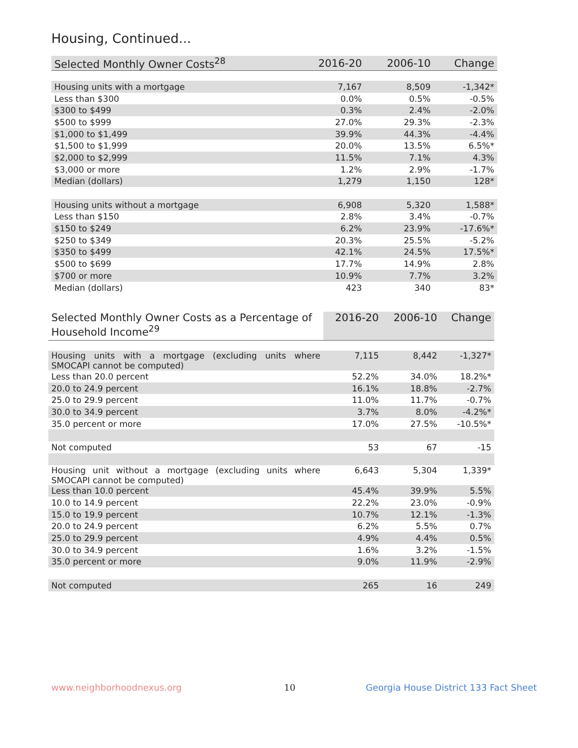Housing, Continued...
| Selected Monthly Owner Costs<sup>28</sup> | 2016-20 | 2006-10 | Change |
| --- | --- | --- | --- |
| Housing units with a mortgage | 7,167 | 8,509 | -1,342* |
| Less than $300 | 0.0% | 0.5% | -0.5% |
| $300 to $499 | 0.3% | 2.4% | -2.0% |
| $500 to $999 | 27.0% | 29.3% | -2.3% |
| $1,000 to $1,499 | 39.9% | 44.3% | -4.4% |
| $1,500 to $1,999 | 20.0% | 13.5% | 6.5%* |
| $2,000 to $2,999 | 11.5% | 7.1% | 4.3% |
| $3,000 or more | 1.2% | 2.9% | -1.7% |
| Median (dollars) | 1,279 | 1,150 | 128* |
| Housing units without a mortgage | 6,908 | 5,320 | 1,588* |
| Less than $150 | 2.8% | 3.4% | -0.7% |
| $150 to $249 | 6.2% | 23.9% | -17.6%* |
| $250 to $349 | 20.3% | 25.5% | -5.2% |
| $350 to $499 | 42.1% | 24.5% | 17.5%* |
| $500 to $699 | 17.7% | 14.9% | 2.8% |
| $700 or more | 10.9% | 7.7% | 3.2% |
| Median (dollars) | 423 | 340 | 83* |
| Selected Monthly Owner Costs as a Percentage of Household Income<sup>29</sup> | 2016-20 | 2006-10 | Change |
| --- | --- | --- | --- |
| Housing units with a mortgage (excluding units where SMOCAPI cannot be computed) | 7,115 | 8,442 | -1,327* |
| Less than 20.0 percent | 52.2% | 34.0% | 18.2%* |
| 20.0 to 24.9 percent | 16.1% | 18.8% | -2.7% |
| 25.0 to 29.9 percent | 11.0% | 11.7% | -0.7% |
| 30.0 to 34.9 percent | 3.7% | 8.0% | -4.2%* |
| 35.0 percent or more | 17.0% | 27.5% | -10.5%* |
| Not computed | 53 | 67 | -15 |
| Housing unit without a mortgage (excluding units where SMOCAPI cannot be computed) | 6,643 | 5,304 | 1,339* |
| Less than 10.0 percent | 45.4% | 39.9% | 5.5% |
| 10.0 to 14.9 percent | 22.2% | 23.0% | -0.9% |
| 15.0 to 19.9 percent | 10.7% | 12.1% | -1.3% |
| 20.0 to 24.9 percent | 6.2% | 5.5% | 0.7% |
| 25.0 to 29.9 percent | 4.9% | 4.4% | 0.5% |
| 30.0 to 34.9 percent | 1.6% | 3.2% | -1.5% |
| 35.0 percent or more | 9.0% | 11.9% | -2.9% |
| Not computed | 265 | 16 | 249 |
www.neighborhoodnexus.org 10
Georgia House District 133 Fact Sheet